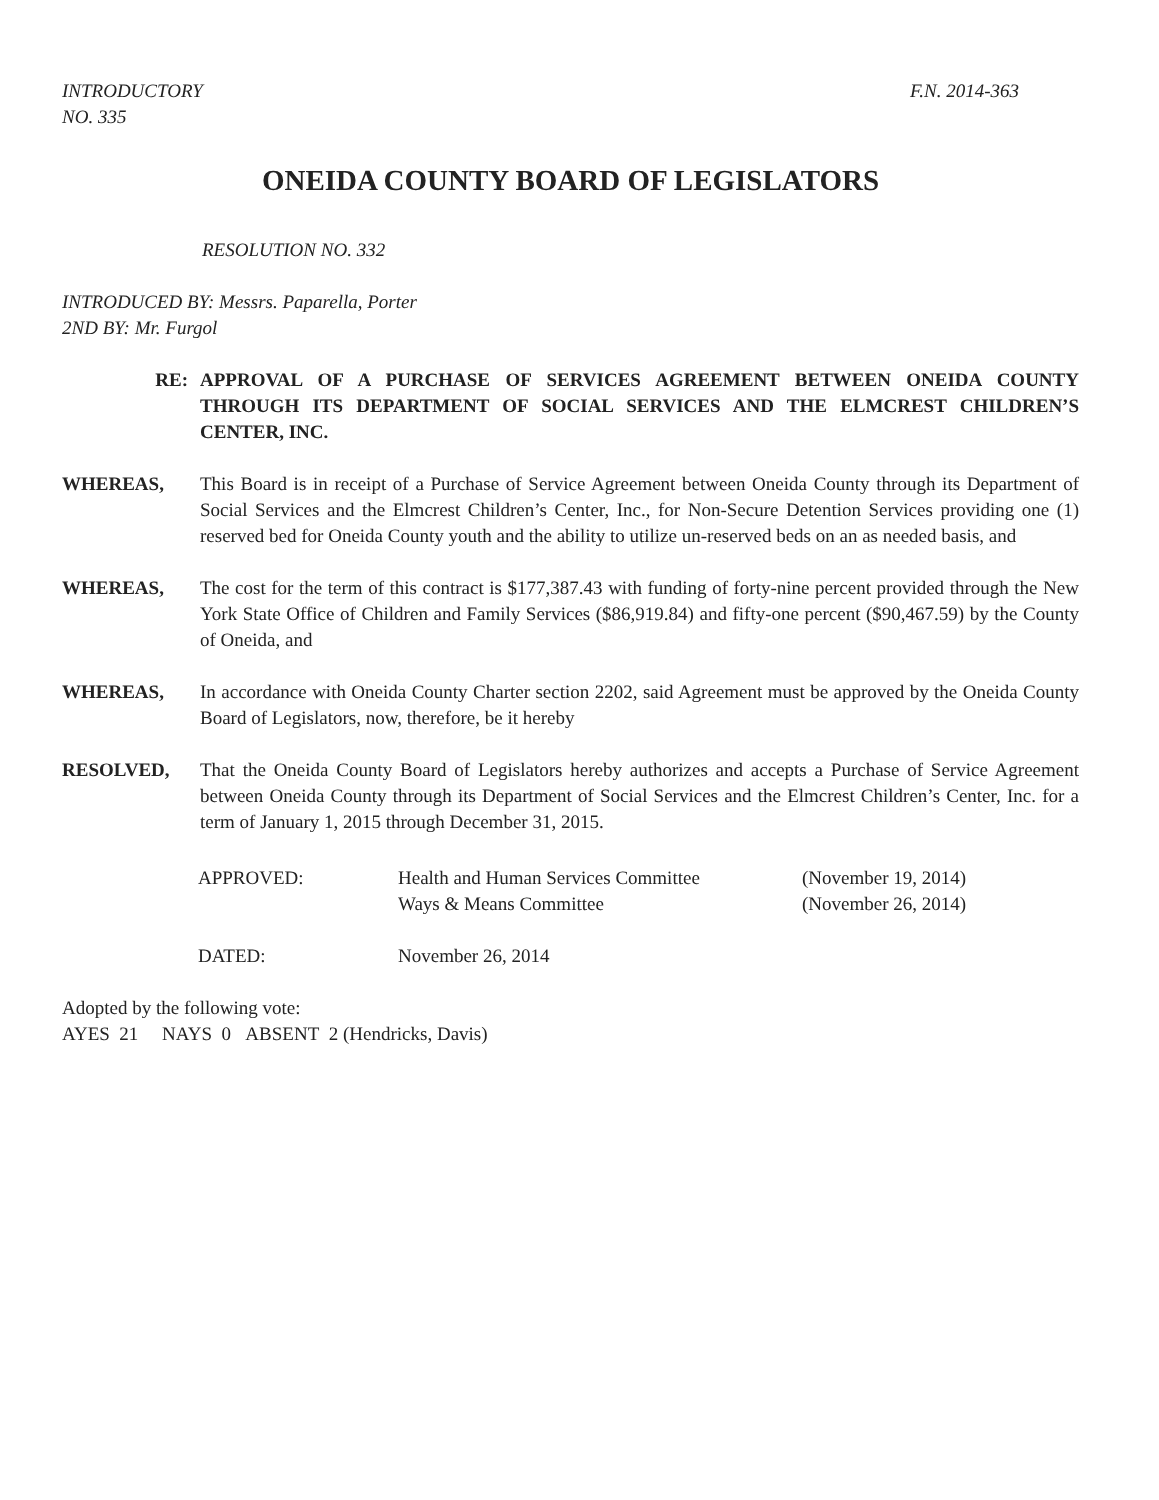INTRODUCTORY
NO. 335
F.N. 2014-363
ONEIDA COUNTY BOARD OF LEGISLATORS
RESOLUTION NO. 332
INTRODUCED BY: Messrs. Paparella, Porter
2ND BY: Mr. Furgol
RE: APPROVAL OF A PURCHASE OF SERVICES AGREEMENT BETWEEN ONEIDA COUNTY THROUGH ITS DEPARTMENT OF SOCIAL SERVICES AND THE ELMCREST CHILDREN’S CENTER, INC.
WHEREAS, This Board is in receipt of a Purchase of Service Agreement between Oneida County through its Department of Social Services and the Elmcrest Children’s Center, Inc., for Non-Secure Detention Services providing one (1) reserved bed for Oneida County youth and the ability to utilize un-reserved beds on an as needed basis, and
WHEREAS, The cost for the term of this contract is $177,387.43 with funding of forty-nine percent provided through the New York State Office of Children and Family Services ($86,919.84) and fifty-one percent ($90,467.59) by the County of Oneida, and
WHEREAS, In accordance with Oneida County Charter section 2202, said Agreement must be approved by the Oneida County Board of Legislators, now, therefore, be it hereby
RESOLVED, That the Oneida County Board of Legislators hereby authorizes and accepts a Purchase of Service Agreement between Oneida County through its Department of Social Services and the Elmcrest Children’s Center, Inc. for a term of January 1, 2015 through December 31, 2015.
| APPROVED: | Health and Human Services Committee | (November 19, 2014) |
| | Ways & Means Committee | (November 26, 2014) |
| DATED: | November 26, 2014 | |
Adopted by the following vote:
AYES 21 NAYS 0 ABSENT 2 (Hendricks, Davis)